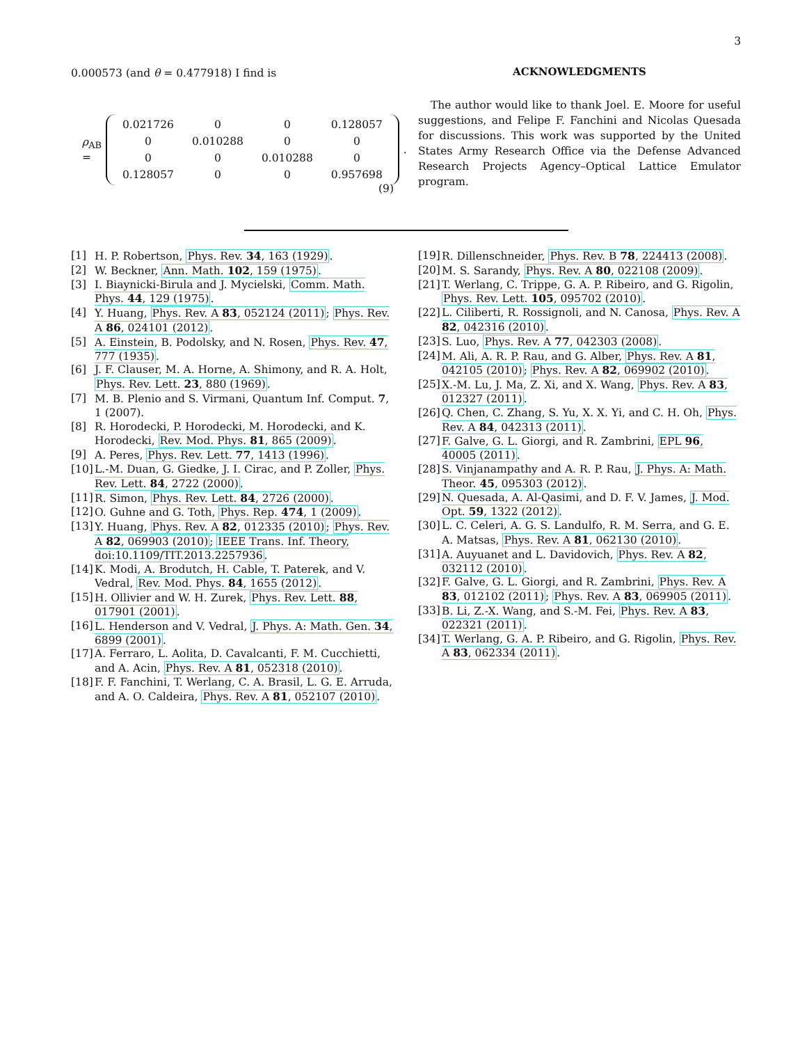3
0.000573 (and θ = 0.477918) I find is
ρ<sub>AB</sub> =
| 0.021726 | 0 | 0 | 0.128057 |
| 0 | 0.010288 | 0 | 0 |
| 0 | 0 | 0.010288 | 0 |
| 0.128057 | 0 | 0 | 0.957698 |
.
(9)
ACKNOWLEDGMENTS
The author would like to thank Joel. E. Moore for useful suggestions, and Felipe F. Fanchini and Nicolas Quesada for discussions. This work was supported by the United States Army Research Office via the Defense Advanced Research Projects Agency–Optical Lattice Emulator program.
[1] H. P. Robertson, Phys. Rev. 34, 163 (1929).
[2] W. Beckner, Ann. Math. 102, 159 (1975).
[3] I. Biaynicki-Birula and J. Mycielski, Comm. Math. Phys. 44, 129 (1975).
[4] Y. Huang, Phys. Rev. A 83, 052124 (2011); Phys. Rev. A 86, 024101 (2012).
[5] A. Einstein, B. Podolsky, and N. Rosen, Phys. Rev. 47, 777 (1935).
[6] J. F. Clauser, M. A. Horne, A. Shimony, and R. A. Holt, Phys. Rev. Lett. 23, 880 (1969).
[7] M. B. Plenio and S. Virmani, Quantum Inf. Comput. 7, 1 (2007).
[8] R. Horodecki, P. Horodecki, M. Horodecki, and K. Horodecki, Rev. Mod. Phys. 81, 865 (2009).
[9] A. Peres, Phys. Rev. Lett. 77, 1413 (1996).
[10] L.-M. Duan, G. Giedke, J. I. Cirac, and P. Zoller, Phys. Rev. Lett. 84, 2722 (2000).
[11] R. Simon, Phys. Rev. Lett. 84, 2726 (2000).
[12] O. Guhne and G. Toth, Phys. Rep. 474, 1 (2009).
[13] Y. Huang, Phys. Rev. A 82, 012335 (2010); Phys. Rev. A 82, 069903 (2010); IEEE Trans. Inf. Theory, doi:10.1109/TIT.2013.2257936.
[14] K. Modi, A. Brodutch, H. Cable, T. Paterek, and V. Vedral, Rev. Mod. Phys. 84, 1655 (2012).
[15] H. Ollivier and W. H. Zurek, Phys. Rev. Lett. 88, 017901 (2001).
[16] L. Henderson and V. Vedral, J. Phys. A: Math. Gen. 34, 6899 (2001).
[17] A. Ferraro, L. Aolita, D. Cavalcanti, F. M. Cucchietti, and A. Acin, Phys. Rev. A 81, 052318 (2010).
[18] F. F. Fanchini, T. Werlang, C. A. Brasil, L. G. E. Arruda, and A. O. Caldeira, Phys. Rev. A 81, 052107 (2010).
[19] R. Dillenschneider, Phys. Rev. B 78, 224413 (2008).
[20] M. S. Sarandy, Phys. Rev. A 80, 022108 (2009).
[21] T. Werlang, C. Trippe, G. A. P. Ribeiro, and G. Rigolin, Phys. Rev. Lett. 105, 095702 (2010).
[22] L. Ciliberti, R. Rossignoli, and N. Canosa, Phys. Rev. A 82, 042316 (2010).
[23] S. Luo, Phys. Rev. A 77, 042303 (2008).
[24] M. Ali, A. R. P. Rau, and G. Alber, Phys. Rev. A 81, 042105 (2010); Phys. Rev. A 82, 069902 (2010).
[25] X.-M. Lu, J. Ma, Z. Xi, and X. Wang, Phys. Rev. A 83, 012327 (2011).
[26] Q. Chen, C. Zhang, S. Yu, X. X. Yi, and C. H. Oh, Phys. Rev. A 84, 042313 (2011).
[27] F. Galve, G. L. Giorgi, and R. Zambrini, EPL 96, 40005 (2011).
[28] S. Vinjanampathy and A. R. P. Rau, J. Phys. A: Math. Theor. 45, 095303 (2012).
[29] N. Quesada, A. Al-Qasimi, and D. F. V. James, J. Mod. Opt. 59, 1322 (2012).
[30] L. C. Celeri, A. G. S. Landulfo, R. M. Serra, and G. E. A. Matsas, Phys. Rev. A 81, 062130 (2010).
[31] A. Auyuanet and L. Davidovich, Phys. Rev. A 82, 032112 (2010).
[32] F. Galve, G. L. Giorgi, and R. Zambrini, Phys. Rev. A 83, 012102 (2011); Phys. Rev. A 83, 069905 (2011).
[33] B. Li, Z.-X. Wang, and S.-M. Fei, Phys. Rev. A 83, 022321 (2011).
[34] T. Werlang, G. A. P. Ribeiro, and G. Rigolin, Phys. Rev. A 83, 062334 (2011).